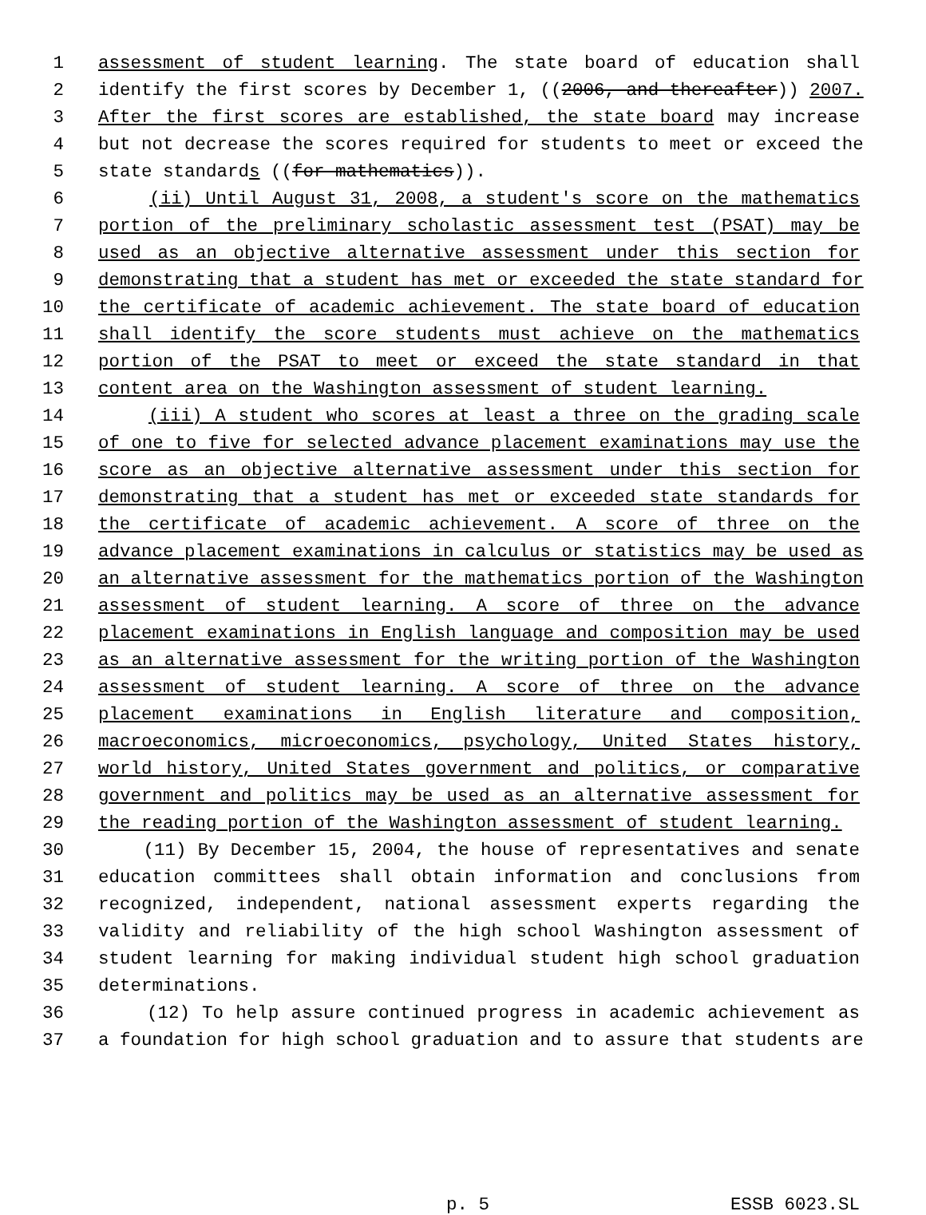1 assessment of student learning. The state board of education shall
2 identify the first scores by December 1, ((2006, and thereafter)) 2007.
3 After the first scores are established, the state board may increase
4 but not decrease the scores required for students to meet or exceed the
5 state standards ((for mathematics)).
6 (ii) Until August 31, 2008, a student's score on the mathematics
7 portion of the preliminary scholastic assessment test (PSAT) may be
8 used as an objective alternative assessment under this section for
9 demonstrating that a student has met or exceeded the state standard for
10 the certificate of academic achievement. The state board of education
11 shall identify the score students must achieve on the mathematics
12 portion of the PSAT to meet or exceed the state standard in that
13 content area on the Washington assessment of student learning.
14 (iii) A student who scores at least a three on the grading scale
15 of one to five for selected advance placement examinations may use the
16 score as an objective alternative assessment under this section for
17 demonstrating that a student has met or exceeded state standards for
18 the certificate of academic achievement. A score of three on the
19 advance placement examinations in calculus or statistics may be used as
20 an alternative assessment for the mathematics portion of the Washington
21 assessment of student learning. A score of three on the advance
22 placement examinations in English language and composition may be used
23 as an alternative assessment for the writing portion of the Washington
24 assessment of student learning. A score of three on the advance
25 placement examinations in English literature and composition,
26 macroeconomics, microeconomics, psychology, United States history,
27 world history, United States government and politics, or comparative
28 government and politics may be used as an alternative assessment for
29 the reading portion of the Washington assessment of student learning.
30 (11) By December 15, 2004, the house of representatives and senate
31 education committees shall obtain information and conclusions from
32 recognized, independent, national assessment experts regarding the
33 validity and reliability of the high school Washington assessment of
34 student learning for making individual student high school graduation
35 determinations.
36 (12) To help assure continued progress in academic achievement as
37 a foundation for high school graduation and to assure that students are
p. 5 ESSB 6023.SL